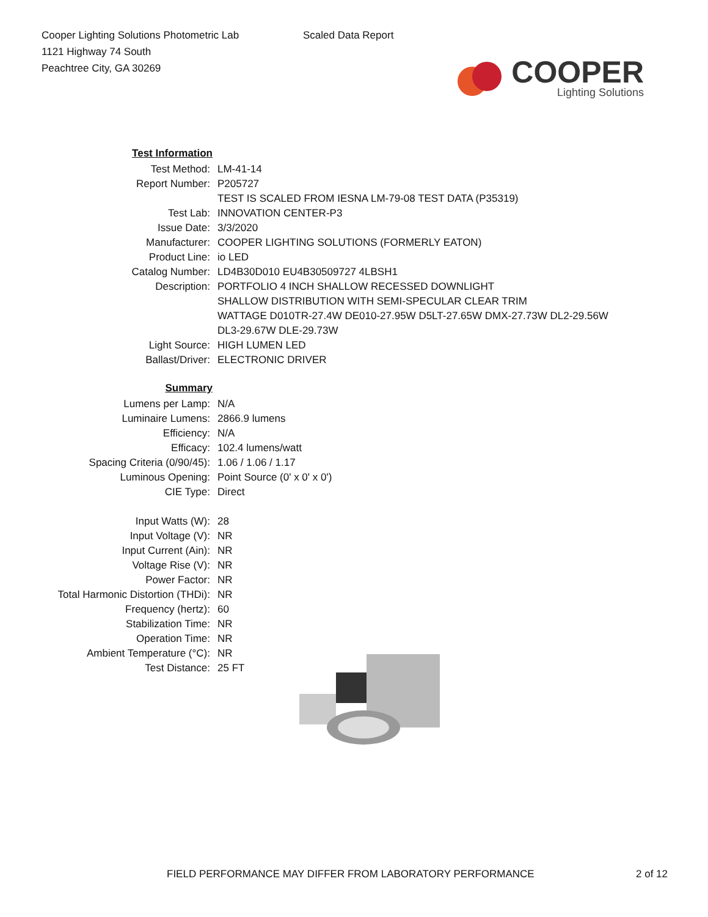Cooper Lighting Solutions Photometric Lab
1121 Highway 74 South
Peachtree City, GA 30269
Scaled Data Report
COOPER
Lighting Solutions
| Test Information | |
| Test Method: | LM-41-14 |
| Report Number: | P205727 |
| | TEST IS SCALED FROM IESNA LM-79-08 TEST DATA (P35319) |
| Test Lab: | INNOVATION CENTER-P3 |
| Issue Date: | 3/3/2020 |
| Manufacturer: | COOPER LIGHTING SOLUTIONS (FORMERLY EATON) |
| Product Line: | io LED |
| Catalog Number: | LD4B30D010 EU4B30509727 4LBSH1 |
| Description: | PORTFOLIO 4 INCH SHALLOW RECESSED DOWNLIGHT |
| | SHALLOW DISTRIBUTION WITH SEMI-SPECULAR CLEAR TRIM |
| | WATTAGE D010TR-27.4W DE010-27.95W D5LT-27.65W DMX-27.73W DL2-29.56W |
| | DL3-29.67W DLE-29.73W |
| Light Source: | HIGH LUMEN LED |
| Ballast/Driver: | ELECTRONIC DRIVER |
| Summary | |
| Lumens per Lamp: | N/A |
| Luminaire Lumens: | 2866.9 lumens |
| Efficiency: | N/A |
| Efficacy: | 102.4 lumens/watt |
| Spacing Criteria (0/90/45): | 1.06 / 1.06 / 1.17 |
| Luminous Opening: | Point Source (0' x 0' x 0') |
| CIE Type: | Direct |
| Input Watts (W): | 28 |
| Input Voltage (V): | NR |
| Input Current (Ain): | NR |
| Voltage Rise (V): | NR |
| Power Factor: | NR |
| Total Harmonic Distortion (THDi): | NR |
| Frequency (hertz): | 60 |
| Stabilization Time: | NR |
| Operation Time: | NR |
| Ambient Temperature (°C): | NR |
| Test Distance: | 25 FT |
FIELD PERFORMANCE MAY DIFFER FROM LABORATORY PERFORMANCE 2 of 12